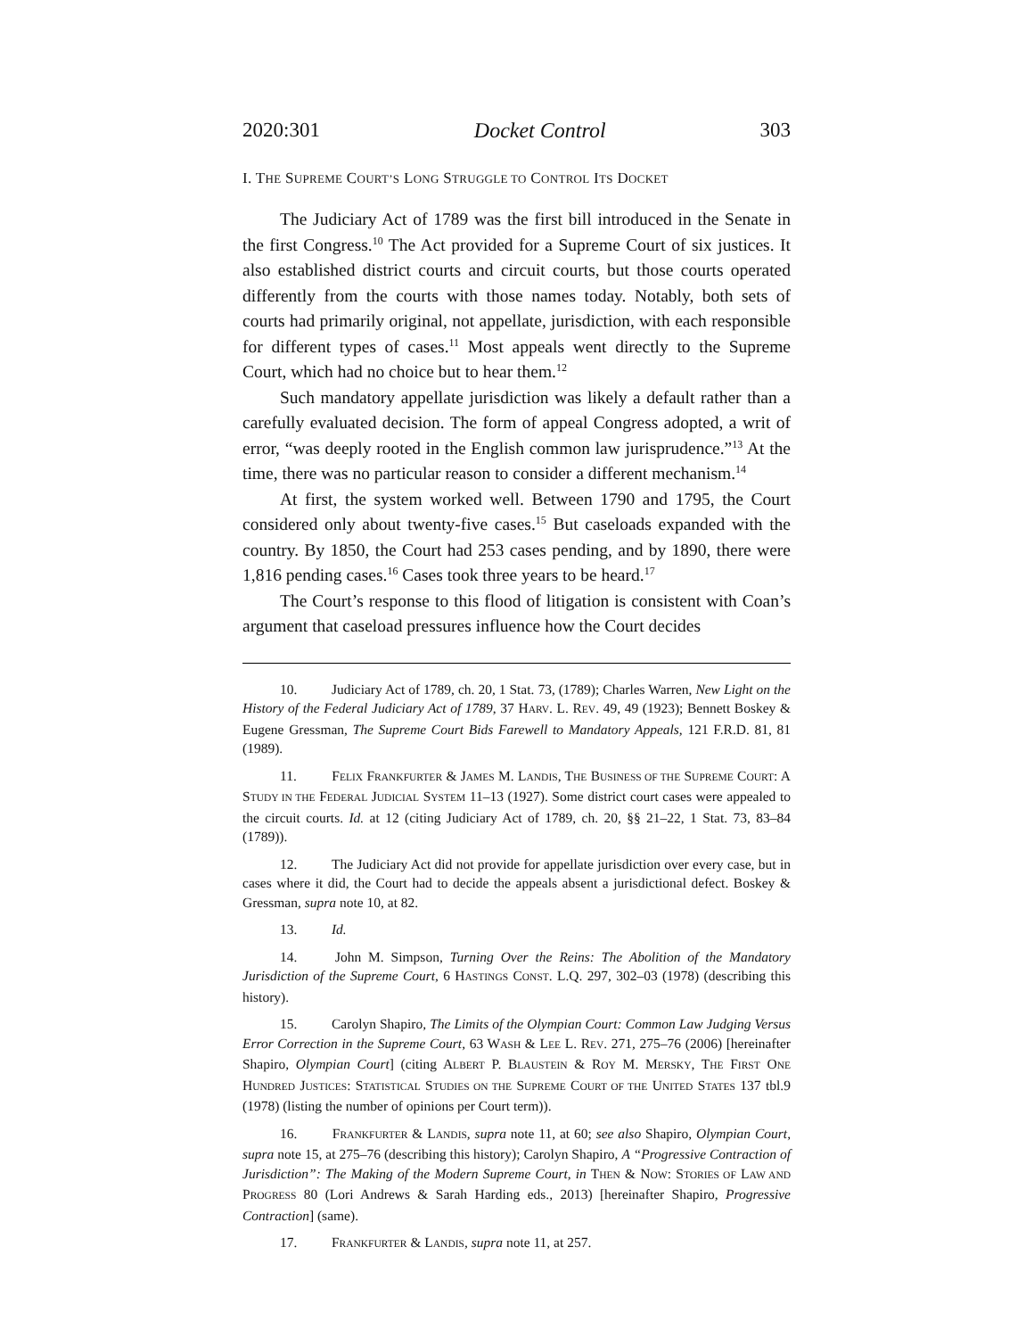2020:301 Docket Control 303
I. THE SUPREME COURT’S LONG STRUGGLE TO CONTROL ITS DOCKET
The Judiciary Act of 1789 was the first bill introduced in the Senate in the first Congress.<sup>10</sup> The Act provided for a Supreme Court of six justices. It also established district courts and circuit courts, but those courts operated differently from the courts with those names today. Notably, both sets of courts had primarily original, not appellate, jurisdiction, with each responsible for different types of cases.<sup>11</sup> Most appeals went directly to the Supreme Court, which had no choice but to hear them.<sup>12</sup>
Such mandatory appellate jurisdiction was likely a default rather than a carefully evaluated decision. The form of appeal Congress adopted, a writ of error, “was deeply rooted in the English common law jurisprudence.”<sup>13</sup> At the time, there was no particular reason to consider a different mechanism.<sup>14</sup>
At first, the system worked well. Between 1790 and 1795, the Court considered only about twenty-five cases.<sup>15</sup> But caseloads expanded with the country. By 1850, the Court had 253 cases pending, and by 1890, there were 1,816 pending cases.<sup>16</sup> Cases took three years to be heard.<sup>17</sup>
The Court’s response to this flood of litigation is consistent with Coan’s argument that caseload pressures influence how the Court decides
10. Judiciary Act of 1789, ch. 20, 1 Stat. 73, (1789); Charles Warren, New Light on the History of the Federal Judiciary Act of 1789, 37 HARV. L. REV. 49, 49 (1923); Bennett Boskey & Eugene Gressman, The Supreme Court Bids Farewell to Mandatory Appeals, 121 F.R.D. 81, 81 (1989).
11. FELIX FRANKFURTER & JAMES M. LANDIS, THE BUSINESS OF THE SUPREME COURT: A STUDY IN THE FEDERAL JUDICIAL SYSTEM 11–13 (1927). Some district court cases were appealed to the circuit courts. Id. at 12 (citing Judiciary Act of 1789, ch. 20, §§ 21–22, 1 Stat. 73, 83–84 (1789)).
12. The Judiciary Act did not provide for appellate jurisdiction over every case, but in cases where it did, the Court had to decide the appeals absent a jurisdictional defect. Boskey & Gressman, supra note 10, at 82.
13. Id.
14. John M. Simpson, Turning Over the Reins: The Abolition of the Mandatory Jurisdiction of the Supreme Court, 6 HASTINGS CONST. L.Q. 297, 302–03 (1978) (describing this history).
15. Carolyn Shapiro, The Limits of the Olympian Court: Common Law Judging Versus Error Correction in the Supreme Court, 63 WASH & LEE L. REV. 271, 275–76 (2006) [hereinafter Shapiro, Olympian Court] (citing ALBERT P. BLAUSTEIN & ROY M. MERSKY, THE FIRST ONE HUNDRED JUSTICES: STATISTICAL STUDIES ON THE SUPREME COURT OF THE UNITED STATES 137 tbl.9 (1978) (listing the number of opinions per Court term)).
16. FRANKFURTER & LANDIS, supra note 11, at 60; see also Shapiro, Olympian Court, supra note 15, at 275–76 (describing this history); Carolyn Shapiro, A “Progressive Contraction of Jurisdiction”: The Making of the Modern Supreme Court, in THEN & NOW: STORIES OF LAW AND PROGRESS 80 (Lori Andrews & Sarah Harding eds., 2013) [hereinafter Shapiro, Progressive Contraction] (same).
17. FRANKFURTER & LANDIS, supra note 11, at 257.